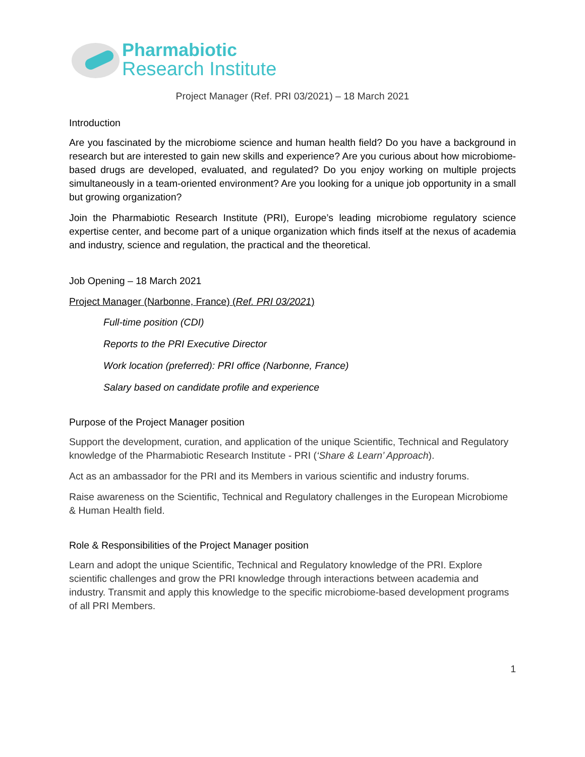Pharmabiotic
Research Institute
Project Manager (Ref. PRI 03/2021) – 18 March 2021
Introduction
Are you fascinated by the microbiome science and human health field? Do you have a background in research but are interested to gain new skills and experience? Are you curious about how microbiome-based drugs are developed, evaluated, and regulated? Do you enjoy working on multiple projects simultaneously in a team-oriented environment? Are you looking for a unique job opportunity in a small but growing organization?
Join the Pharmabiotic Research Institute (PRI), Europe’s leading microbiome regulatory science expertise center, and become part of a unique organization which finds itself at the nexus of academia and industry, science and regulation, the practical and the theoretical.
Job Opening – 18 March 2021
Project Manager (Narbonne, France) (Ref. PRI 03/2021)
Full-time position (CDI)
Reports to the PRI Executive Director
Work location (preferred): PRI office (Narbonne, France)
Salary based on candidate profile and experience
Purpose of the Project Manager position
Support the development, curation, and application of the unique Scientific, Technical and Regulatory knowledge of the Pharmabiotic Research Institute - PRI (‘Share & Learn’ Approach).
Act as an ambassador for the PRI and its Members in various scientific and industry forums.
Raise awareness on the Scientific, Technical and Regulatory challenges in the European Microbiome & Human Health field.
Role & Responsibilities of the Project Manager position
Learn and adopt the unique Scientific, Technical and Regulatory knowledge of the PRI. Explore scientific challenges and grow the PRI knowledge through interactions between academia and industry. Transmit and apply this knowledge to the specific microbiome-based development programs of all PRI Members.
1